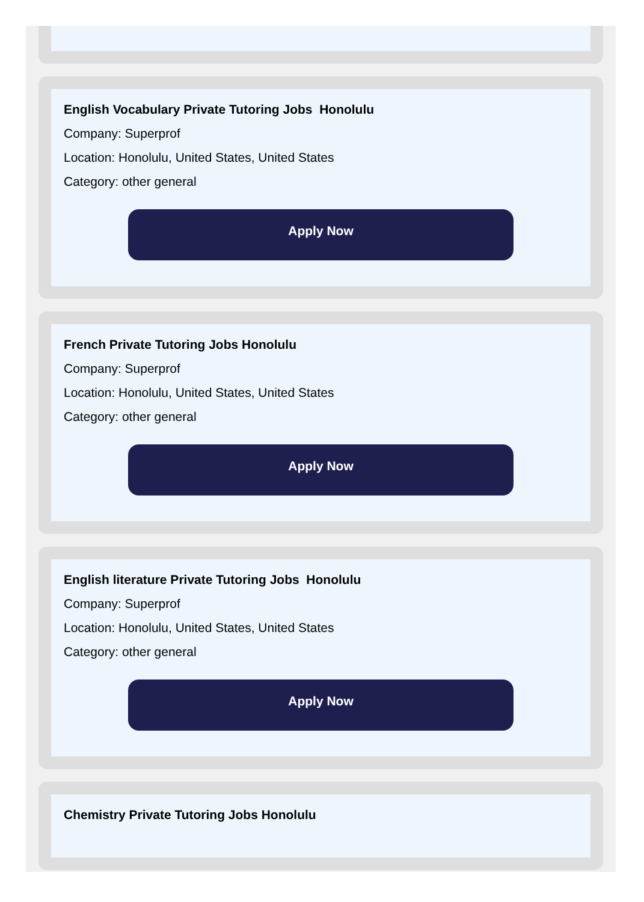English Vocabulary Private Tutoring Jobs Honolulu
Company: Superprof
Location: Honolulu, United States, United States
Category: other general
Apply Now
French Private Tutoring Jobs Honolulu
Company: Superprof
Location: Honolulu, United States, United States
Category: other general
Apply Now
English literature Private Tutoring Jobs Honolulu
Company: Superprof
Location: Honolulu, United States, United States
Category: other general
Apply Now
Chemistry Private Tutoring Jobs Honolulu